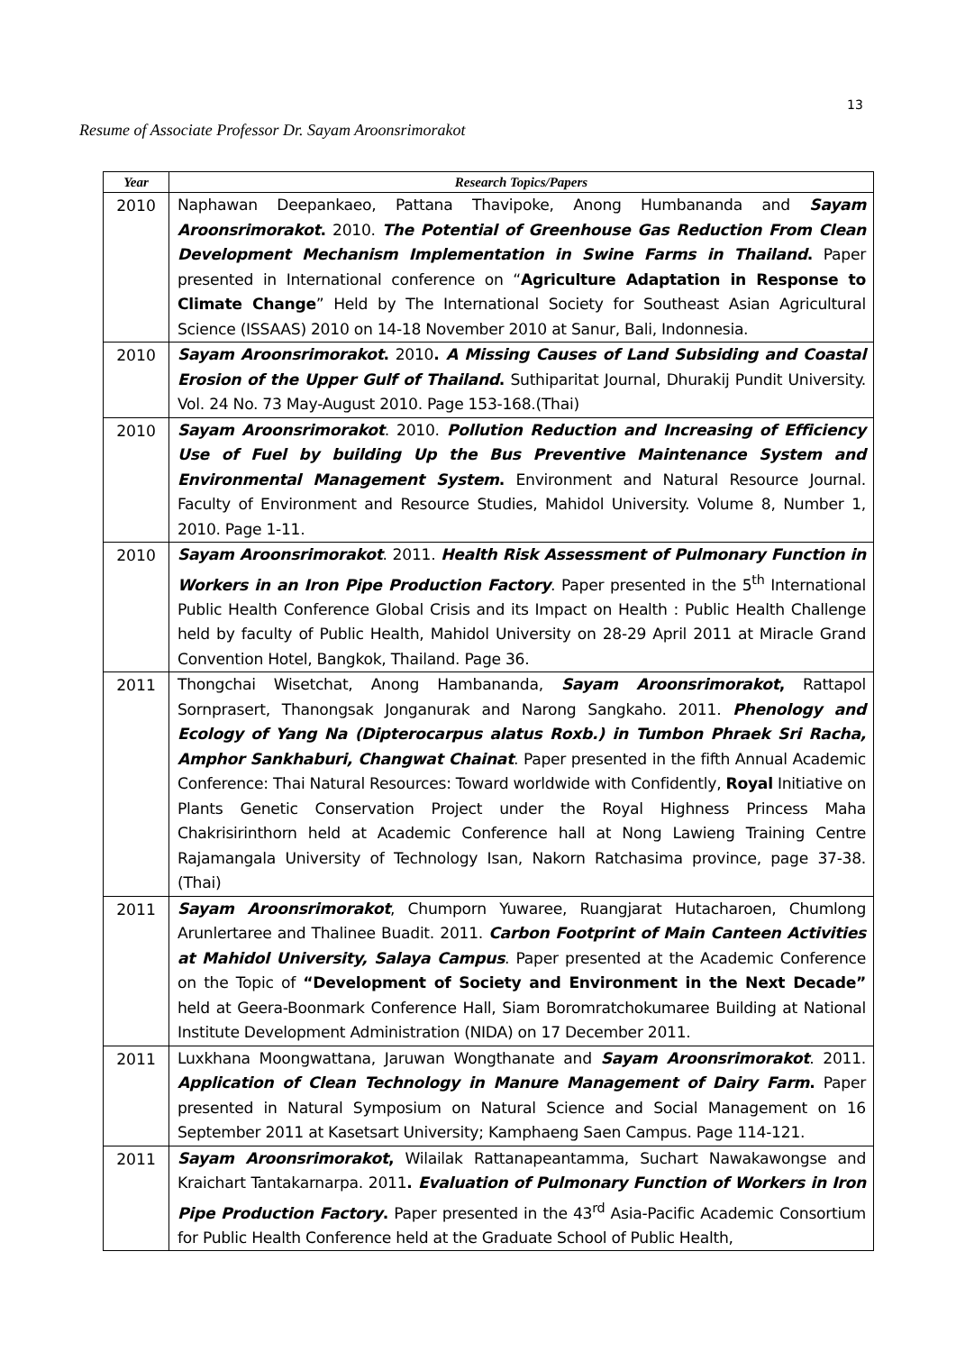13
Resume of Associate Professor Dr. Sayam Aroonsrimorakot
| Year | Research Topics/Papers |
| --- | --- |
| 2010 | Naphawan Deepankaeo, Pattana Thavipoke, Anong Humbananda and Sayam Aroonsrimorakot . 2010. The Potential of Greenhouse Gas Reduction From Clean Development Mechanism Implementation in Swine Farms in Thailand . Paper presented in International conference on “ Agriculture Adaptation in Response to Climate Change ” Held by The International Society for Southeast Asian Agricultural Science (ISSAAS) 2010 on 14-18 November 2010 at Sanur, Bali, Indonnesia. |
| 2010 | Sayam Aroonsrimorakot . 2010 . A Missing Causes of Land Subsiding and Coastal Erosion of the Upper Gulf of Thailand . Suthiparitat Journal, Dhurakij Pundit University. Vol. 24 No. 73 May-August 2010. Page 153-168.(Thai) |
| 2010 | Sayam Aroonsrimorakot . 2010. Pollution Reduction and Increasing of Efficiency Use of Fuel by building Up the Bus Preventive Maintenance System and Environmental Management System . Environment and Natural Resource Journal. Faculty of Environment and Resource Studies, Mahidol University. Volume 8, Number 1, 2010. Page 1-11. |
| 2010 | Sayam Aroonsrimorakot . 2011. Health Risk Assessment of Pulmonary Function in Workers in an Iron Pipe Production Factory . Paper presented in the 5<sup>th</sup> International Public Health Conference Global Crisis and its Impact on Health : Public Health Challenge held by faculty of Public Health, Mahidol University on 28-29 April 2011 at Miracle Grand Convention Hotel, Bangkok, Thailand. Page 36. |
| 2011 | Thongchai Wisetchat, Anong Hambananda, Sayam Aroonsrimorakot , Rattapol Sornprasert, Thanongsak Jonganurak and Narong Sangkaho. 2011. Phenology and Ecology of Yang Na (Dipterocarpus alatus Roxb.) in Tumbon Phraek Sri Racha, Amphor Sankhaburi, Changwat Chainat . Paper presented in the fifth Annual Academic Conference: Thai Natural Resources: Toward worldwide with Confidently, Royal Initiative on Plants Genetic Conservation Project under the Royal Highness Princess Maha Chakrisirinthorn held at Academic Conference hall at Nong Lawieng Training Centre Rajamangala University of Technology Isan, Nakorn Ratchasima province, page 37-38.(Thai) |
| 2011 | Sayam Aroonsrimorakot , Chumporn Yuwaree, Ruangjarat Hutacharoen, Chumlong Arunlertaree and Thalinee Buadit. 2011. Carbon Footprint of Main Canteen Activities at Mahidol University, Salaya Campus . Paper presented at the Academic Conference on the Topic of “Development of Society and Environment in the Next Decade” held at Geera-Boonmark Conference Hall, Siam Boromratchokumaree Building at National Institute Development Administration (NIDA) on 17 December 2011. |
| 2011 | Luxkhana Moongwattana, Jaruwan Wongthanate and Sayam Aroonsrimorakot . 2011. Application of Clean Technology in Manure Management of Dairy Farm . Paper presented in Natural Symposium on Natural Science and Social Management on 16 September 2011 at Kasetsart University; Kamphaeng Saen Campus. Page 114-121. |
| 2011 | Sayam Aroonsrimorakot , Wilailak Rattanapeantamma, Suchart Nawakawongse and Kraichart Tantakarnarpa. 2011 . Evaluation of Pulmonary Function of Workers in Iron Pipe Production Factory . Paper presented in the 43<sup>rd</sup> Asia-Pacific Academic Consortium for Public Health Conference held at the Graduate School of Public Health, |